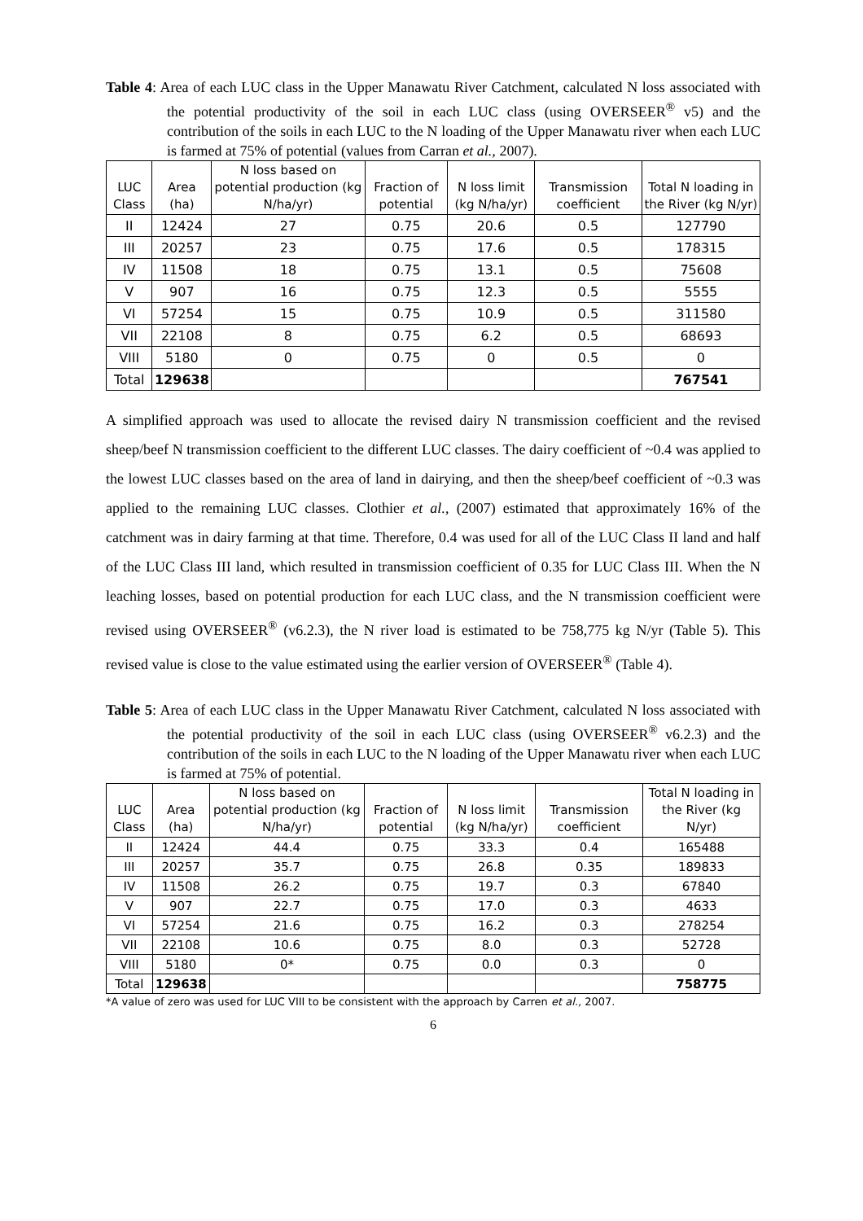Table 4: Area of each LUC class in the Upper Manawatu River Catchment, calculated N loss associated with the potential productivity of the soil in each LUC class (using OVERSEER<sup>®</sup> v5) and the contribution of the soils in each LUC to the N loading of the Upper Manawatu river when each LUC is farmed at 75% of potential (values from Carran et al., 2007).
| LUC Class | Area (ha) | N loss based on potential production (kg N/ha/yr) | Fraction of potential | N loss limit (kg N/ha/yr) | Transmission coefficient | Total N loading in the River (kg N/yr) |
| --- | --- | --- | --- | --- | --- | --- |
| II | 12424 | 27 | 0.75 | 20.6 | 0.5 | 127790 |
| III | 20257 | 23 | 0.75 | 17.6 | 0.5 | 178315 |
| IV | 11508 | 18 | 0.75 | 13.1 | 0.5 | 75608 |
| V | 907 | 16 | 0.75 | 12.3 | 0.5 | 5555 |
| VI | 57254 | 15 | 0.75 | 10.9 | 0.5 | 311580 |
| VII | 22108 | 8 | 0.75 | 6.2 | 0.5 | 68693 |
| VIII | 5180 | 0 | 0.75 | 0 | 0.5 | 0 |
| Total | 129638 | | | | | 767541 |
A simplified approach was used to allocate the revised dairy N transmission coefficient and the revised sheep/beef N transmission coefficient to the different LUC classes. The dairy coefficient of ~0.4 was applied to the lowest LUC classes based on the area of land in dairying, and then the sheep/beef coefficient of ~0.3 was applied to the remaining LUC classes. Clothier et al., (2007) estimated that approximately 16% of the catchment was in dairy farming at that time. Therefore, 0.4 was used for all of the LUC Class II land and half of the LUC Class III land, which resulted in transmission coefficient of 0.35 for LUC Class III. When the N leaching losses, based on potential production for each LUC class, and the N transmission coefficient were revised using OVERSEER<sup>®</sup> (v6.2.3), the N river load is estimated to be 758,775 kg N/yr (Table 5). This revised value is close to the value estimated using the earlier version of OVERSEER<sup>®</sup> (Table 4).
Table 5: Area of each LUC class in the Upper Manawatu River Catchment, calculated N loss associated with the potential productivity of the soil in each LUC class (using OVERSEER<sup>®</sup> v6.2.3) and the contribution of the soils in each LUC to the N loading of the Upper Manawatu river when each LUC is farmed at 75% of potential.
| LUC Class | Area (ha) | N loss based on potential production (kg N/ha/yr) | Fraction of potential | N loss limit (kg N/ha/yr) | Transmission coefficient | Total N loading in the River (kg N/yr) |
| --- | --- | --- | --- | --- | --- | --- |
| II | 12424 | 44.4 | 0.75 | 33.3 | 0.4 | 165488 |
| III | 20257 | 35.7 | 0.75 | 26.8 | 0.35 | 189833 |
| IV | 11508 | 26.2 | 0.75 | 19.7 | 0.3 | 67840 |
| V | 907 | 22.7 | 0.75 | 17.0 | 0.3 | 4633 |
| VI | 57254 | 21.6 | 0.75 | 16.2 | 0.3 | 278254 |
| VII | 22108 | 10.6 | 0.75 | 8.0 | 0.3 | 52728 |
| VIII | 5180 | 0* | 0.75 | 0.0 | 0.3 | 0 |
| Total | 129638 | | | | | 758775 |
*A value of zero was used for LUC VIII to be consistent with the approach by Carren et al., 2007.
6